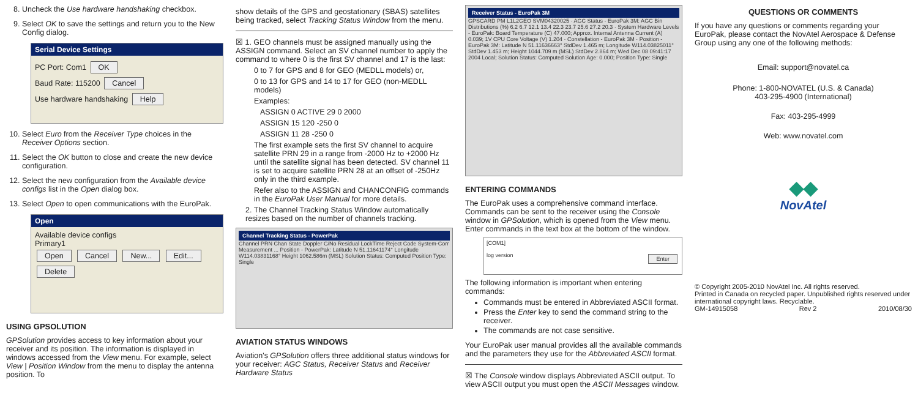8. Uncheck the Use hardware handshaking checkbox.
9. Select OK to save the settings and return you to the New Config dialog.
Serial Device Settings
PC Port: Com1 OK
Baud Rate: 115200 Cancel
Use hardware handshaking Help
10. Select Euro from the Receiver Type choices in the Receiver Options section.
11. Select the OK button to close and create the new device configuration.
12. Select the new configuration from the Available device configs list in the Open dialog box.
13. Select Open to open communications with the EuroPak.
Open
Available device configs
Primary1
Open Cancel New... Edit... Delete
USING GPSOLUTION
GPSolution provides access to key information about your receiver and its position. The information is displayed in windows accessed from the View menu. For example, select View | Position Window from the menu to display the antenna position. To
show details of the GPS and geostationary (SBAS) satellites being tracked, select Tracking Status Window from the menu.
☒ 1. GEO channels must be assigned manually using the ASSIGN command. Select an SV channel number to apply the command to where 0 is the first SV channel and 17 is the last:
0 to 7 for GPS and 8 for GEO (MEDLL models) or,
0 to 13 for GPS and 14 to 17 for GEO (non-MEDLL models)
Examples:
ASSIGN 0 ACTIVE 29 0 2000
ASSIGN 15 120 -250 0
ASSIGN 11 28 -250 0
The first example sets the first SV channel to acquire satellite PRN 29 in a range from -2000 Hz to +2000 Hz until the satellite signal has been detected. SV channel 11 is set to acquire satellite PRN 28 at an offset of -250Hz only in the third example.
Refer also to the ASSIGN and CHANCONFIG commands in the EuroPak User Manual for more details.
2. The Channel Tracking Status Window automatically resizes based on the number of channels tracking.
Channel Tracking Status - PowerPak
Channel PRN Chan State Doppler C/No Residual LockTime Reject Code System-Corr Measurement ... Position - PowerPak: Latitude N 51.11641174° Longitude W114.03831168° Height 1062.586m (MSL) Solution Status: Computed Position Type: Single
AVIATION STATUS WINDOWS
Aviation's GPSolution offers three additional status windows for your receiver: AGC Status, Receiver Status and Receiver Hardware Status
Receiver Status - EuroPak 3M
GPSCARD PM L1L2GEO SVM04320025 · AGC Status - EuroPak 3M: AGC Bin Distributions (%) 6.2 6.7 12.1 13.4 22.3 23.7 25.6 27.2 20.3 · System Hardware Levels - EuroPak: Board Temperature (C) 47.000; Approx. Internal Antenna Current (A) 0.039; 1V CPU Core Voltage (V) 1.204 · Constellation - EuroPak 3M · Position - EuroPak 3M: Latitude N 51.11636663° StdDev 1.465 m; Longitude W114.03825011° StdDev 1.453 m; Height 1044.709 m (MSL) StdDev 2.864 m; Wed Dec 08 09:41:17 2004 Local; Solution Status: Computed Solution Age: 0.000; Position Type: Single
ENTERING COMMANDS
The EuroPak uses a comprehensive command interface. Commands can be sent to the receiver using the Console window in GPSolution, which is opened from the View menu. Enter commands in the text box at the bottom of the window.
[COM1]
log version Enter
The following information is important when entering commands:
Commands must be entered in Abbreviated ASCII format.
Press the Enter key to send the command string to the receiver.
The commands are not case sensitive.
Your EuroPak user manual provides all the available commands and the parameters they use for the Abbreviated ASCII format.
☒ The Console window displays Abbreviated ASCII output. To view ASCII output you must open the ASCII Messages window.
QUESTIONS OR COMMENTS
If you have any questions or comments regarding your EuroPak, please contact the NovAtel Aerospace & Defense Group using any one of the following methods:
Email: support@novatel.ca
Phone: 1-800-NOVATEL (U.S. & Canada)
403-295-4900 (International)
Fax: 403-295-4999
Web: www.novatel.com
◆◆
NovAtel
© Copyright 2005-2010 NovAtel Inc. All rights reserved.
Printed in Canada on recycled paper. Unpublished rights reserved under international copyright laws. Recyclable.
GM-14915058 Rev 2 2010/08/30